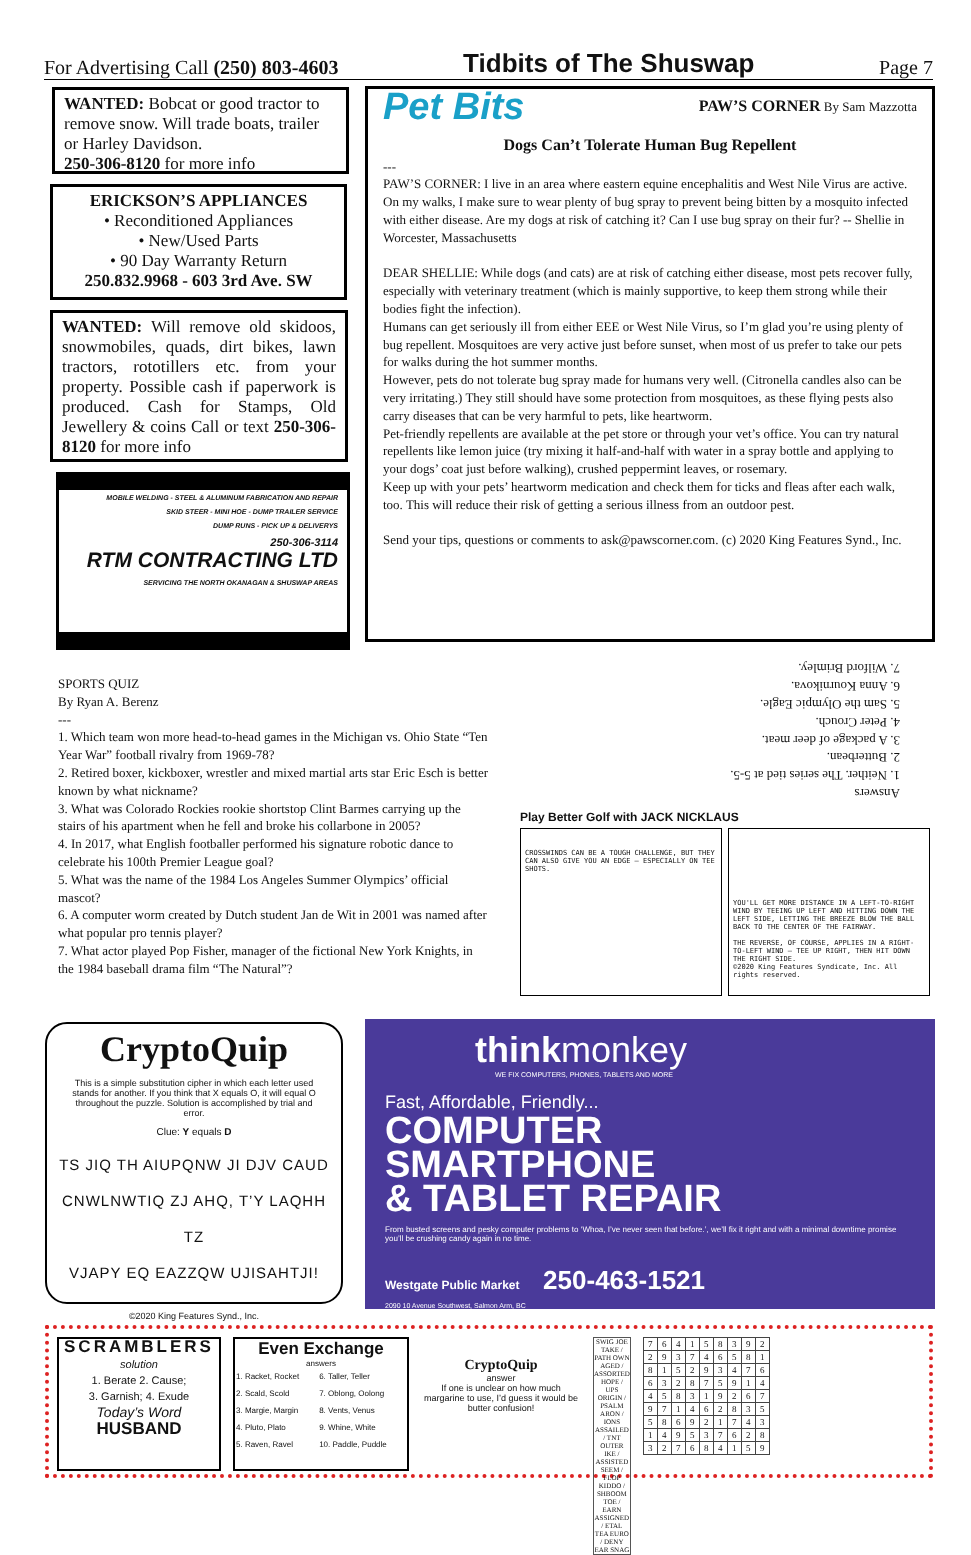For Advertising Call (250) 803-4603 Tidbits of The Shuswap Page 7
WANTED: Bobcat or good tractor to remove snow. Will trade boats, trailer or Harley Davidson.
250-306-8120 for more info
ERICKSON’S APPLIANCES
• Reconditioned Appliances
• New/Used Parts
• 90 Day Warranty Return
250.832.9968 - 603 3rd Ave. SW
WANTED: Will remove old skidoos, snowmobiles, quads, dirt bikes, lawn tractors, rototillers etc. from your property. Possible cash if paperwork is produced. Cash for Stamps, Old Jewellery & coins Call or text 250-306-8120 for more info
MOBILE WELDING - STEEL & ALUMINUM FABRICATION AND REPAIR
SKID STEER - MINI HOE - DUMP TRAILER SERVICE
DUMP RUNS - PICK UP & DELIVERYS
250-306-3114
RTM CONTRACTING LTD
SERVICING THE NORTH OKANAGAN & SHUSWAP AREAS
Pet Bits PAW’S CORNER By Sam Mazzotta
Dogs Can’t Tolerate Human Bug Repellent
---
PAW’S CORNER: I live in an area where eastern equine encephalitis and West Nile Virus are active. On my walks, I make sure to wear plenty of bug spray to prevent being bitten by a mosquito infected with either disease. Are my dogs at risk of catching it? Can I use bug spray on their fur? -- Shellie in Worcester, Massachusetts
DEAR SHELLIE: While dogs (and cats) are at risk of catching either disease, most pets recover fully, especially with veterinary treatment (which is mainly supportive, to keep them strong while their bodies fight the infection).
Humans can get seriously ill from either EEE or West Nile Virus, so I’m glad you’re using plenty of bug repellent. Mosquitoes are very active just before sunset, when most of us prefer to take our pets for walks during the hot summer months.
However, pets do not tolerate bug spray made for humans very well. (Citronella candles also can be very irritating.) They still should have some protection from mosquitoes, as these flying pests also carry diseases that can be very harmful to pets, like heartworm.
Pet-friendly repellents are available at the pet store or through your vet’s office. You can try natural repellents like lemon juice (try mixing it half-and-half with water in a spray bottle and applying to your dogs’ coat just before walking), crushed peppermint leaves, or rosemary.
Keep up with your pets’ heartworm medication and check them for ticks and fleas after each walk, too. This will reduce their risk of getting a serious illness from an outdoor pest.
Send your tips, questions or comments to ask@pawscorner.com. (c) 2020 King Features Synd., Inc.
SPORTS QUIZ
By Ryan A. Berenz
---
1. Which team won more head-to-head games in the Michigan vs. Ohio State “Ten Year War” football rivalry from 1969-78?
2. Retired boxer, kickboxer, wrestler and mixed martial arts star Eric Esch is better known by what nickname?
3. What was Colorado Rockies rookie shortstop Clint Barmes carrying up the stairs of his apartment when he fell and broke his collarbone in 2005?
4. In 2017, what English footballer performed his signature robotic dance to celebrate his 100th Premier League goal?
5. What was the name of the 1984 Los Angeles Summer Olympics’ official mascot?
6. A computer worm created by Dutch student Jan de Wit in 2001 was named after what popular pro tennis player?
7. What actor played Pop Fisher, manager of the fictional New York Knights, in the 1984 baseball drama film “The Natural”?
Answers
1. Neither. The series tied at 5-5.
2. Butterbean.
3. A package of deer meat.
4. Peter Crouch.
5. Sam the Olympic Eagle.
6. Anna Kournikova.
7. Wilford Brimley.
Play Better Golf with JACK NICKLAUS
CROSSWINDS CAN BE A TOUGH CHALLENGE, BUT THEY CAN ALSO GIVE YOU AN EDGE — ESPECIALLY ON TEE SHOTS.
YOU'LL GET MORE DISTANCE IN A LEFT-TO-RIGHT WIND BY TEEING UP LEFT AND HITTING DOWN THE LEFT SIDE, LETTING THE BREEZE BLOW THE BALL BACK TO THE CENTER OF THE FAIRWAY.
THE REVERSE, OF COURSE, APPLIES IN A RIGHT-TO-LEFT WIND — TEE UP RIGHT, THEN HIT DOWN THE RIGHT SIDE.
©2020 King Features Syndicate, Inc. All rights reserved.
CryptoQuip
This is a simple substitution cipher in which each letter used stands for another. If you think that X equals O, it will equal O throughout the puzzle. Solution is accomplished by trial and error.
Clue: Y equals D
TS JIQ TH AIUPQNW JI DJV CAUD
CNWLNWTIQ ZJ AHQ, T’Y LAQHH TZ
VJAPY EQ EAZZQW UJISAHTJI!
©2020 King Features Synd., Inc.
thinkmonkey
WE FIX COMPUTERS, PHONES, TABLETS AND MORE
Fast, Affordable, Friendly...
COMPUTER
SMARTPHONE
& TABLET REPAIR
From busted screens and pesky computer problems to ‘Whoa, I’ve never seen that before.’, we’ll fix it right and with a minimal downtime promise you’ll be crushing candy again in no time.
Westgate Public Market 250-463-1521
2090 10 Avenue Southwest, Salmon Arm, BC
SCRAMBLERS
solution
1. Berate 2. Cause;
3. Garnish; 4. Exude
Today’s Word
HUSBAND
Even Exchange
answers
| 1. Racket, Rocket | 6. Taller, Teller |
| 2. Scald, Scold | 7. Oblong, Oolong |
| 3. Margie, Margin | 8. Vents, Venus |
| 4. Pluto, Plato | 9. Whine, White |
| 5. Raven, Ravel | 10. Paddle, Puddle |
CryptoQuip
answer
If one is unclear on how much margarine to use, I’d guess it would be butter confusion!
| SWIG JOE TAKE / PATH OWN AGED / ASSORTED HOPE / UPS ORIGIN / PSALM ARON / IONS ASSAILED / TNT OUTER IKE / ASSISTED SEEM / FLOP KIDDO / SHBOOM TOE / EARN ASSIGNED / ETAL TEA EURO / DENY EAR SNAG |
| 7 | 6 | 4 | 1 | 5 | 8 | 3 | 9 | 2 |
| 2 | 9 | 3 | 7 | 4 | 6 | 5 | 8 | 1 |
| 8 | 1 | 5 | 2 | 9 | 3 | 4 | 7 | 6 |
| 6 | 3 | 2 | 8 | 7 | 5 | 9 | 1 | 4 |
| 4 | 5 | 8 | 3 | 1 | 9 | 2 | 6 | 7 |
| 9 | 7 | 1 | 4 | 6 | 2 | 8 | 3 | 5 |
| 5 | 8 | 6 | 9 | 2 | 1 | 7 | 4 | 3 |
| 1 | 4 | 9 | 5 | 3 | 7 | 6 | 2 | 8 |
| 3 | 2 | 7 | 6 | 8 | 4 | 1 | 5 | 9 |